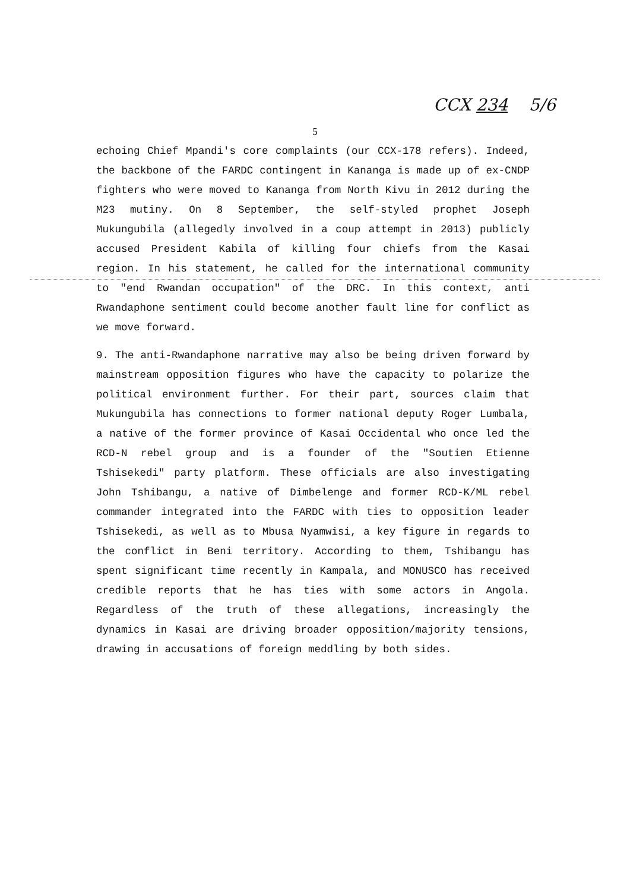CCX 234 5/6
5
echoing Chief Mpandi's core complaints (our CCX-178 refers). Indeed, the backbone of the FARDC contingent in Kananga is made up of ex-CNDP fighters who were moved to Kananga from North Kivu in 2012 during the M23 mutiny. On 8 September, the self-styled prophet Joseph Mukungubila (allegedly involved in a coup attempt in 2013) publicly accused President Kabila of killing four chiefs from the Kasai region. In his statement, he called for the international community to "end Rwandan occupation" of the DRC. In this context, anti Rwandaphone sentiment could become another fault line for conflict as we move forward.
9. The anti-Rwandaphone narrative may also be being driven forward by mainstream opposition figures who have the capacity to polarize the political environment further. For their part, sources claim that Mukungubila has connections to former national deputy Roger Lumbala, a native of the former province of Kasai Occidental who once led the RCD-N rebel group and is a founder of the "Soutien Etienne Tshisekedi" party platform. These officials are also investigating John Tshibangu, a native of Dimbelenge and former RCD-K/ML rebel commander integrated into the FARDC with ties to opposition leader Tshisekedi, as well as to Mbusa Nyamwisi, a key figure in regards to the conflict in Beni territory. According to them, Tshibangu has spent significant time recently in Kampala, and MONUSCO has received credible reports that he has ties with some actors in Angola. Regardless of the truth of these allegations, increasingly the dynamics in Kasai are driving broader opposition/majority tensions, drawing in accusations of foreign meddling by both sides.